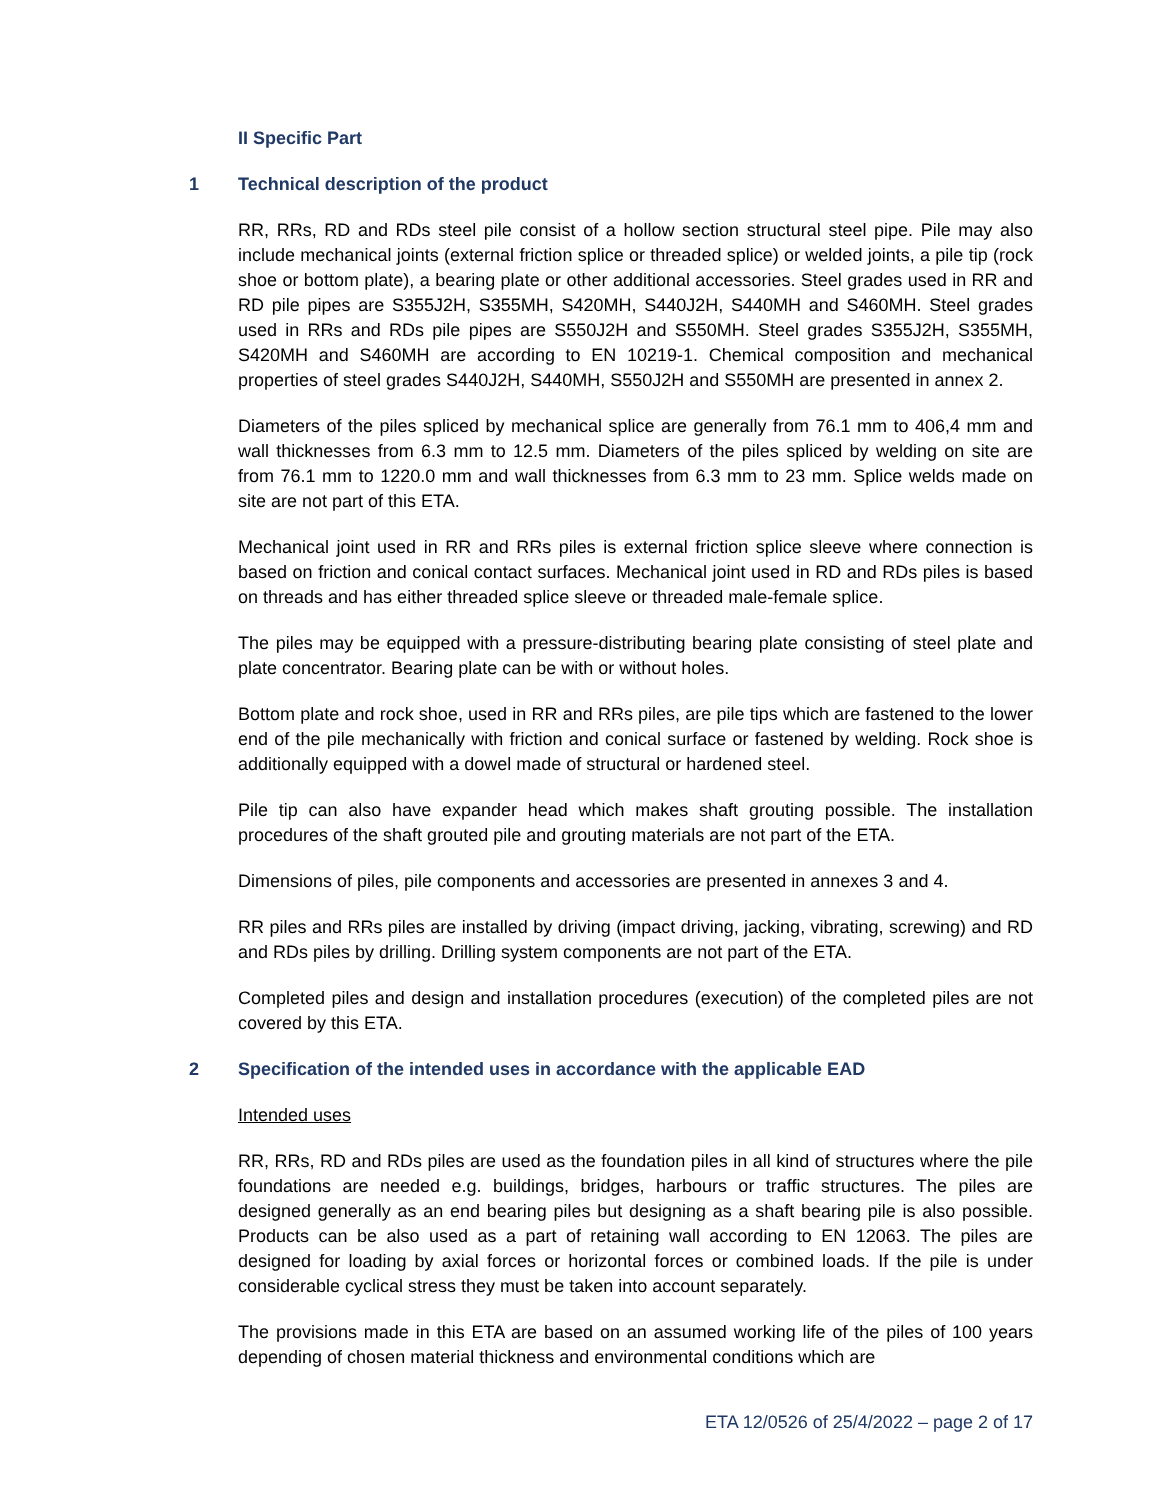II Specific Part
1 Technical description of the product
RR, RRs, RD and RDs steel pile consist of a hollow section structural steel pipe. Pile may also include mechanical joints (external friction splice or threaded splice) or welded joints, a pile tip (rock shoe or bottom plate), a bearing plate or other additional accessories. Steel grades used in RR and RD pile pipes are S355J2H, S355MH, S420MH, S440J2H, S440MH and S460MH. Steel grades used in RRs and RDs pile pipes are S550J2H and S550MH. Steel grades S355J2H, S355MH, S420MH and S460MH are according to EN 10219-1. Chemical composition and mechanical properties of steel grades S440J2H, S440MH, S550J2H and S550MH are presented in annex 2.
Diameters of the piles spliced by mechanical splice are generally from 76.1 mm to 406,4 mm and wall thicknesses from 6.3 mm to 12.5 mm. Diameters of the piles spliced by welding on site are from 76.1 mm to 1220.0 mm and wall thicknesses from 6.3 mm to 23 mm. Splice welds made on site are not part of this ETA.
Mechanical joint used in RR and RRs piles is external friction splice sleeve where connection is based on friction and conical contact surfaces. Mechanical joint used in RD and RDs piles is based on threads and has either threaded splice sleeve or threaded male-female splice.
The piles may be equipped with a pressure-distributing bearing plate consisting of steel plate and plate concentrator. Bearing plate can be with or without holes.
Bottom plate and rock shoe, used in RR and RRs piles, are pile tips which are fastened to the lower end of the pile mechanically with friction and conical surface or fastened by welding. Rock shoe is additionally equipped with a dowel made of structural or hardened steel.
Pile tip can also have expander head which makes shaft grouting possible. The installation procedures of the shaft grouted pile and grouting materials are not part of the ETA.
Dimensions of piles, pile components and accessories are presented in annexes 3 and 4.
RR piles and RRs piles are installed by driving (impact driving, jacking, vibrating, screwing) and RD and RDs piles by drilling. Drilling system components are not part of the ETA.
Completed piles and design and installation procedures (execution) of the completed piles are not covered by this ETA.
2 Specification of the intended uses in accordance with the applicable EAD
Intended uses
RR, RRs, RD and RDs piles are used as the foundation piles in all kind of structures where the pile foundations are needed e.g. buildings, bridges, harbours or traffic structures. The piles are designed generally as an end bearing piles but designing as a shaft bearing pile is also possible. Products can be also used as a part of retaining wall according to EN 12063. The piles are designed for loading by axial forces or horizontal forces or combined loads. If the pile is under considerable cyclical stress they must be taken into account separately.
The provisions made in this ETA are based on an assumed working life of the piles of 100 years depending of chosen material thickness and environmental conditions which are
ETA 12/0526 of 25/4/2022 – page 2 of 17